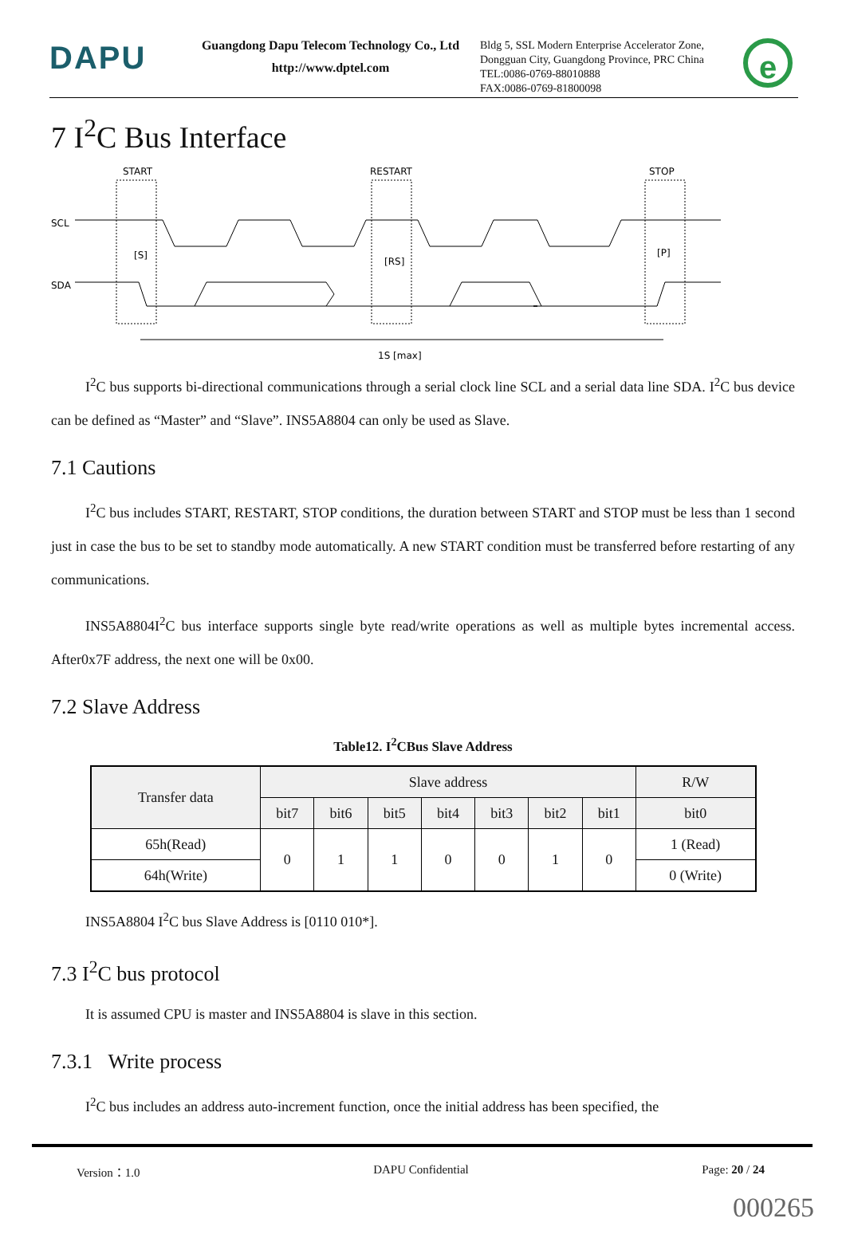DAPU
Guangdong Dapu Telecom Technology Co., Ltd
http://www.dptel.com
Bldg 5, SSL Modern Enterprise Accelerator Zone,
Dongguan City, Guangdong Province, PRC China
TEL:0086-0769-88010888
FAX:0086-0769-81800098
e
7 I<sup>2</sup>C Bus Interface
START
RESTART
STOP
SCL
SDA
[S]
[RS]
[P]
1S [max]
I<sup>2</sup>C bus supports bi-directional communications through a serial clock line SCL and a serial data line SDA. I<sup>2</sup>C bus device can be defined as “Master” and “Slave”. INS5A8804 can only be used as Slave.
7.1 Cautions
I<sup>2</sup>C bus includes START, RESTART, STOP conditions, the duration between START and STOP must be less than 1 second just in case the bus to be set to standby mode automatically. A new START condition must be transferred before restarting of any communications.
INS5A8804I<sup>2</sup>C bus interface supports single byte read/write operations as well as multiple bytes incremental access. After0x7F address, the next one will be 0x00.
7.2 Slave Address
Table12. I<sup>2</sup>CBus Slave Address
| Transfer data | Slave address | | | | | | | R/W |
| --- | --- | --- | --- | --- | --- | --- | --- | --- |
| | bit7 | bit6 | bit5 | bit4 | bit3 | bit2 | bit1 | bit0 |
| 65h(Read) | 0 | 1 | 1 | 0 | 0 | 1 | 0 | 1 (Read) |
| 64h(Write) | | | | | | | | 0 (Write) |
INS5A8804 I<sup>2</sup>C bus Slave Address is [0110 010*].
7.3 I<sup>2</sup>C bus protocol
It is assumed CPU is master and INS5A8804 is slave in this section.
7.3.1 Write process
I<sup>2</sup>C bus includes an address auto-increment function, once the initial address has been specified, the
Version：1.0 DAPU Confidential Page: 20 / 24
000265